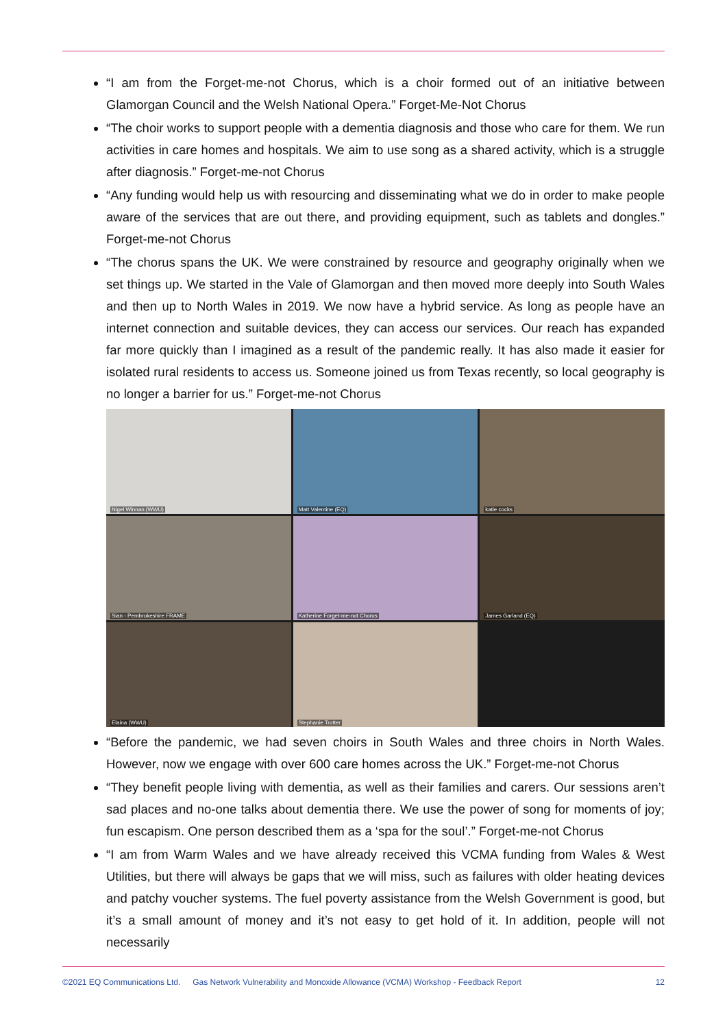“I am from the Forget-me-not Chorus, which is a choir formed out of an initiative between Glamorgan Council and the Welsh National Opera.” Forget-Me-Not Chorus
“The choir works to support people with a dementia diagnosis and those who care for them. We run activities in care homes and hospitals. We aim to use song as a shared activity, which is a struggle after diagnosis.” Forget-me-not Chorus
“Any funding would help us with resourcing and disseminating what we do in order to make people aware of the services that are out there, and providing equipment, such as tablets and dongles.” Forget-me-not Chorus
“The chorus spans the UK. We were constrained by resource and geography originally when we set things up. We started in the Vale of Glamorgan and then moved more deeply into South Wales and then up to North Wales in 2019. We now have a hybrid service. As long as people have an internet connection and suitable devices, they can access our services. Our reach has expanded far more quickly than I imagined as a result of the pandemic really. It has also made it easier for isolated rural residents to access us. Someone joined us from Texas recently, so local geography is no longer a barrier for us.” Forget-me-not Chorus
Nigel Winnan (WWU)
Matt Valentine (EQ)
katie cocks
Sian - Pembrokeshire FRAME
Katherine Forget-me-not Chorus
James Garland (EQ)
Elaina (WWU)
Stephanie Trotter
“Before the pandemic, we had seven choirs in South Wales and three choirs in North Wales. However, now we engage with over 600 care homes across the UK.” Forget-me-not Chorus
“They benefit people living with dementia, as well as their families and carers. Our sessions aren’t sad places and no-one talks about dementia there. We use the power of song for moments of joy; fun escapism. One person described them as a ‘spa for the soul’.” Forget-me-not Chorus
“I am from Warm Wales and we have already received this VCMA funding from Wales & West Utilities, but there will always be gaps that we will miss, such as failures with older heating devices and patchy voucher systems. The fuel poverty assistance from the Welsh Government is good, but it’s a small amount of money and it’s not easy to get hold of it. In addition, people will not necessarily
©2021 EQ Communications Ltd. Gas Network Vulnerability and Monoxide Allowance (VCMA) Workshop - Feedback Report 12